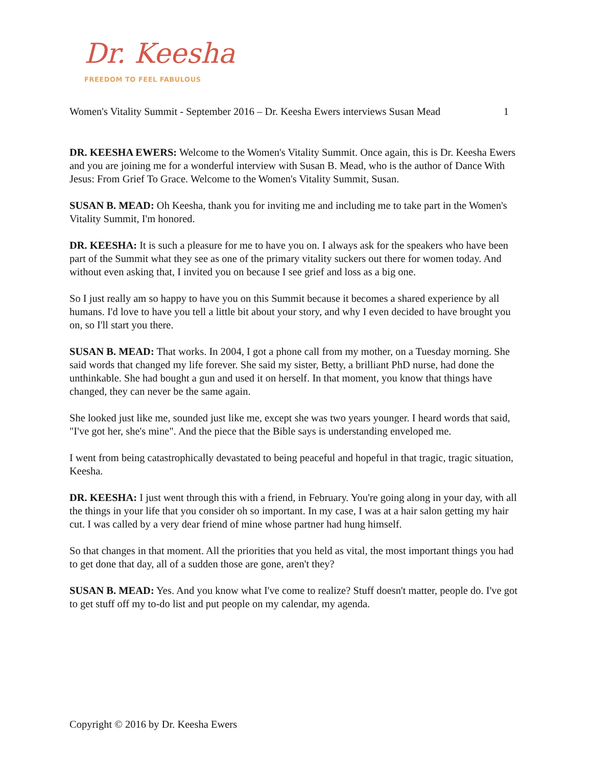Dr. Keesha
FREEDOM TO FEEL FABULOUS
Women's Vitality Summit - September 2016 – Dr. Keesha Ewers interviews Susan Mead 1
DR. KEESHA EWERS: Welcome to the Women's Vitality Summit. Once again, this is Dr. Keesha Ewers and you are joining me for a wonderful interview with Susan B. Mead, who is the author of Dance With Jesus: From Grief To Grace. Welcome to the Women's Vitality Summit, Susan.
SUSAN B. MEAD: Oh Keesha, thank you for inviting me and including me to take part in the Women's Vitality Summit, I'm honored.
DR. KEESHA: It is such a pleasure for me to have you on. I always ask for the speakers who have been part of the Summit what they see as one of the primary vitality suckers out there for women today. And without even asking that, I invited you on because I see grief and loss as a big one.
So I just really am so happy to have you on this Summit because it becomes a shared experience by all humans. I'd love to have you tell a little bit about your story, and why I even decided to have brought you on, so I'll start you there.
SUSAN B. MEAD: That works. In 2004, I got a phone call from my mother, on a Tuesday morning. She said words that changed my life forever. She said my sister, Betty, a brilliant PhD nurse, had done the unthinkable. She had bought a gun and used it on herself. In that moment, you know that things have changed, they can never be the same again.
She looked just like me, sounded just like me, except she was two years younger. I heard words that said, "I've got her, she's mine". And the piece that the Bible says is understanding enveloped me.
I went from being catastrophically devastated to being peaceful and hopeful in that tragic, tragic situation, Keesha.
DR. KEESHA: I just went through this with a friend, in February. You're going along in your day, with all the things in your life that you consider oh so important. In my case, I was at a hair salon getting my hair cut. I was called by a very dear friend of mine whose partner had hung himself.
So that changes in that moment. All the priorities that you held as vital, the most important things you had to get done that day, all of a sudden those are gone, aren't they?
SUSAN B. MEAD: Yes. And you know what I've come to realize? Stuff doesn't matter, people do. I've got to get stuff off my to-do list and put people on my calendar, my agenda.
Copyright © 2016 by Dr. Keesha Ewers